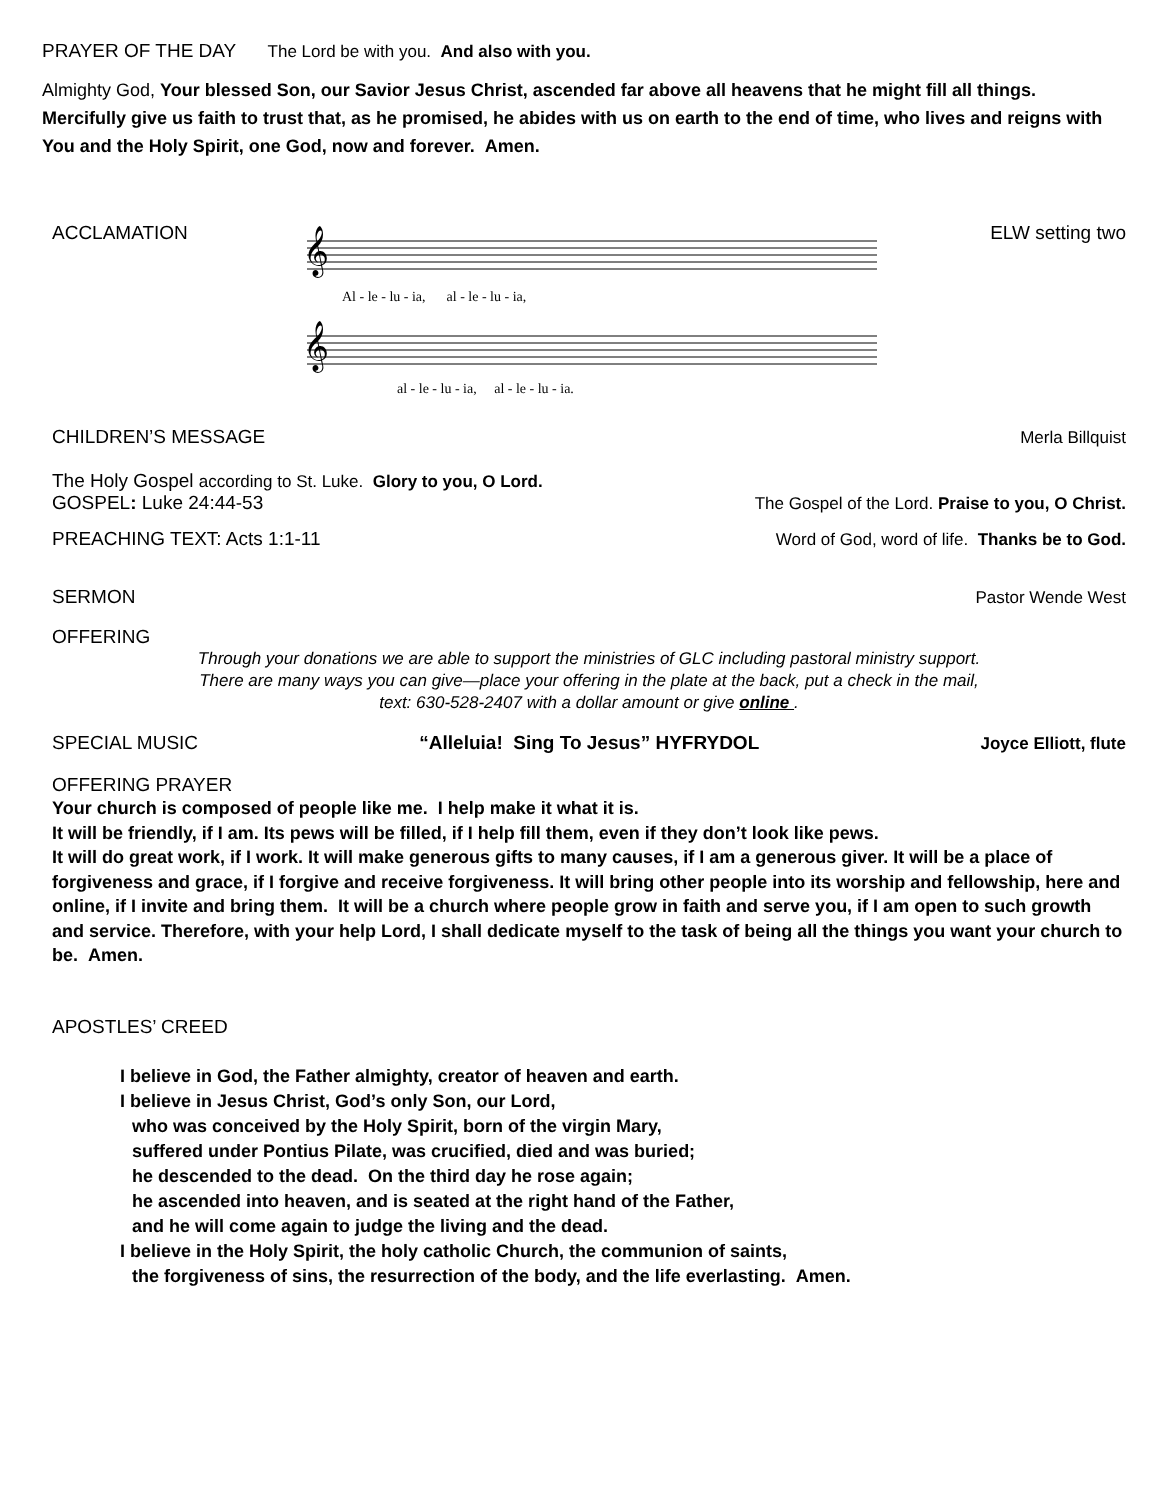PRAYER OF THE DAY The Lord be with you. And also with you.
Almighty God, Your blessed Son, our Savior Jesus Christ, ascended far above all heavens that he might fill all things. Mercifully give us faith to trust that, as he promised, he abides with us on earth to the end of time, who lives and reigns with You and the Holy Spirit, one God, now and forever. Amen.
ACCLAMATION ELW setting two
𝄞
Al - le - lu - ia, al - le - lu - ia,
𝄞
al - le - lu - ia, al - le - lu - ia.
CHILDREN’S MESSAGE Merla Billquist
The Holy Gospel according to St. Luke. Glory to you, O Lord.
GOSPEL: Luke 24:44-53 The Gospel of the Lord. Praise to you, O Christ.
PREACHING TEXT: Acts 1:1-11 Word of God, word of life. Thanks be to God.
SERMON Pastor Wende West
OFFERING
Through your donations we are able to support the ministries of GLC including pastoral ministry support.
There are many ways you can give—place your offering in the plate at the back, put a check in the mail,
text: 630-528-2407 with a dollar amount or give online .
SPECIAL MUSIC “Alleluia! Sing To Jesus” HYFRYDOL Joyce Elliott, flute
OFFERING PRAYER
Your church is composed of people like me. I help make it what it is.
It will be friendly, if I am. Its pews will be filled, if I help fill them, even if they don’t look like pews.
It will do great work, if I work. It will make generous gifts to many causes, if I am a generous giver. It will be a place of forgiveness and grace, if I forgive and receive forgiveness. It will bring other people into its worship and fellowship, here and online, if I invite and bring them. It will be a church where people grow in faith and serve you, if I am open to such growth and service. Therefore, with your help Lord, I shall dedicate myself to the task of being all the things you want your church to be. Amen.
APOSTLES’ CREED
I believe in God, the Father almighty, creator of heaven and earth.
I believe in Jesus Christ, God’s only Son, our Lord,
who was conceived by the Holy Spirit, born of the virgin Mary,
suffered under Pontius Pilate, was crucified, died and was buried;
he descended to the dead. On the third day he rose again;
he ascended into heaven, and is seated at the right hand of the Father,
and he will come again to judge the living and the dead.
I believe in the Holy Spirit, the holy catholic Church, the communion of saints,
the forgiveness of sins, the resurrection of the body, and the life everlasting. Amen.